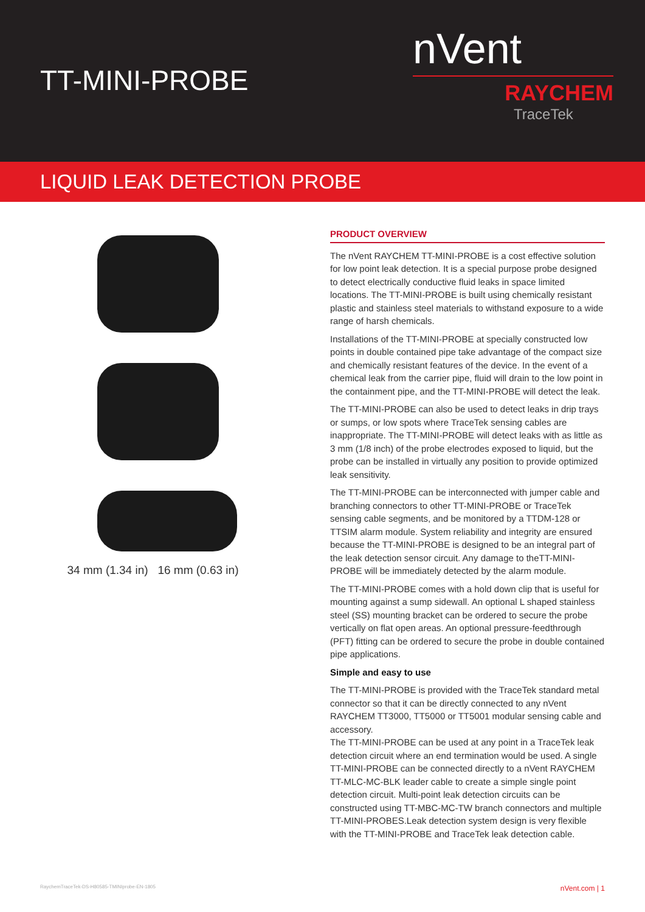TT-MINI-PROBE
nVent
RAYCHEM
TraceTek
LIQUID LEAK DETECTION PROBE
34 mm (1.34 in) 16 mm (0.63 in)
PRODUCT OVERVIEW
The nVent RAYCHEM TT-MINI-PROBE is a cost effective solution for low point leak detection. It is a special purpose probe designed to detect electrically conductive fluid leaks in space limited locations. The TT-MINI-PROBE is built using chemically resistant plastic and stainless steel materials to withstand exposure to a wide range of harsh chemicals.
Installations of the TT-MINI-PROBE at specially constructed low points in double contained pipe take advantage of the compact size and chemically resistant features of the device. In the event of a chemical leak from the carrier pipe, fluid will drain to the low point in the containment pipe, and the TT-MINI-PROBE will detect the leak.
The TT-MINI-PROBE can also be used to detect leaks in drip trays or sumps, or low spots where TraceTek sensing cables are inappropriate. The TT-MINI-PROBE will detect leaks with as little as 3 mm (1/8 inch) of the probe electrodes exposed to liquid, but the probe can be installed in virtually any position to provide optimized leak sensitivity.
The TT-MINI-PROBE can be interconnected with jumper cable and branching connectors to other TT-MINI-PROBE or TraceTek sensing cable segments, and be monitored by a TTDM-128 or TTSIM alarm module. System reliability and integrity are ensured because the TT-MINI-PROBE is designed to be an integral part of the leak detection sensor circuit. Any damage to theTT-MINI-PROBE will be immediately detected by the alarm module.
The TT-MINI-PROBE comes with a hold down clip that is useful for mounting against a sump sidewall. An optional L shaped stainless steel (SS) mounting bracket can be ordered to secure the probe vertically on flat open areas. An optional pressure-feedthrough (PFT) fitting can be ordered to secure the probe in double contained pipe applications.
Simple and easy to use
The TT-MINI-PROBE is provided with the TraceTek standard metal connector so that it can be directly connected to any nVent RAYCHEM TT3000, TT5000 or TT5001 modular sensing cable and accessory.
The TT-MINI-PROBE can be used at any point in a TraceTek leak detection circuit where an end termination would be used. A single TT-MINI-PROBE can be connected directly to a nVent RAYCHEM TT-MLC-MC-BLK leader cable to create a simple single point detection circuit. Multi-point leak detection circuits can be constructed using TT-MBC-MC-TW branch connectors and multiple TT-MINI-PROBES.Leak detection system design is very flexible with the TT-MINI-PROBE and TraceTek leak detection cable.
RaychemTraceTek-DS-H80585-TMINIprobe-EN-1805 nVent.com | 1